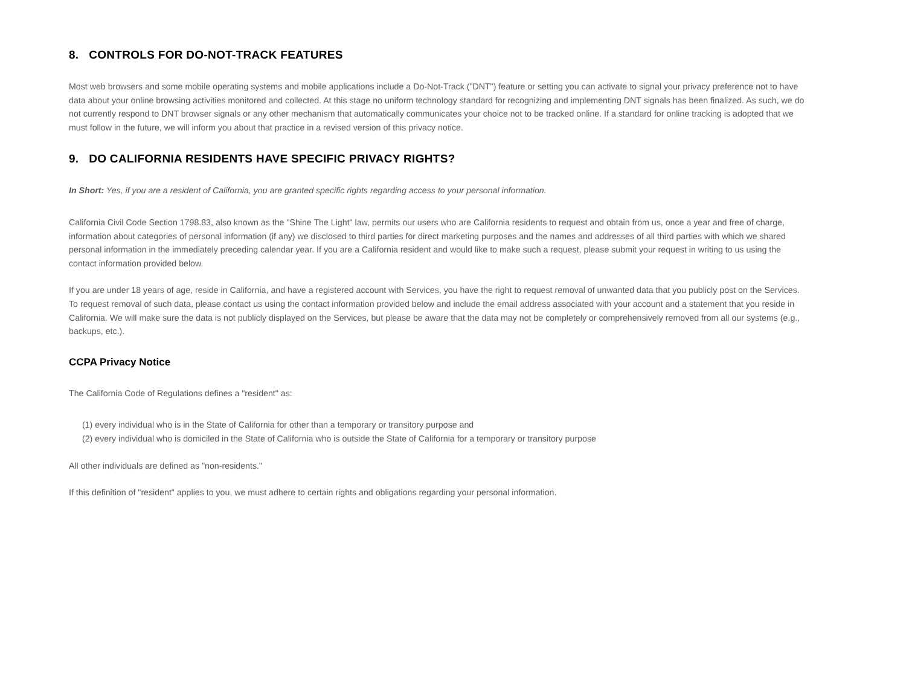8. CONTROLS FOR DO-NOT-TRACK FEATURES
Most web browsers and some mobile operating systems and mobile applications include a Do-Not-Track ("DNT") feature or setting you can activate to signal your privacy preference not to have data about your online browsing activities monitored and collected. At this stage no uniform technology standard for recognizing and implementing DNT signals has been finalized. As such, we do not currently respond to DNT browser signals or any other mechanism that automatically communicates your choice not to be tracked online. If a standard for online tracking is adopted that we must follow in the future, we will inform you about that practice in a revised version of this privacy notice.
9. DO CALIFORNIA RESIDENTS HAVE SPECIFIC PRIVACY RIGHTS?
In Short: Yes, if you are a resident of California, you are granted specific rights regarding access to your personal information.
California Civil Code Section 1798.83, also known as the "Shine The Light" law, permits our users who are California residents to request and obtain from us, once a year and free of charge, information about categories of personal information (if any) we disclosed to third parties for direct marketing purposes and the names and addresses of all third parties with which we shared personal information in the immediately preceding calendar year. If you are a California resident and would like to make such a request, please submit your request in writing to us using the contact information provided below.
If you are under 18 years of age, reside in California, and have a registered account with Services, you have the right to request removal of unwanted data that you publicly post on the Services. To request removal of such data, please contact us using the contact information provided below and include the email address associated with your account and a statement that you reside in California. We will make sure the data is not publicly displayed on the Services, but please be aware that the data may not be completely or comprehensively removed from all our systems (e.g., backups, etc.).
CCPA Privacy Notice
The California Code of Regulations defines a "resident" as:
(1) every individual who is in the State of California for other than a temporary or transitory purpose and
(2) every individual who is domiciled in the State of California who is outside the State of California for a temporary or transitory purpose
All other individuals are defined as "non-residents."
If this definition of "resident" applies to you, we must adhere to certain rights and obligations regarding your personal information.